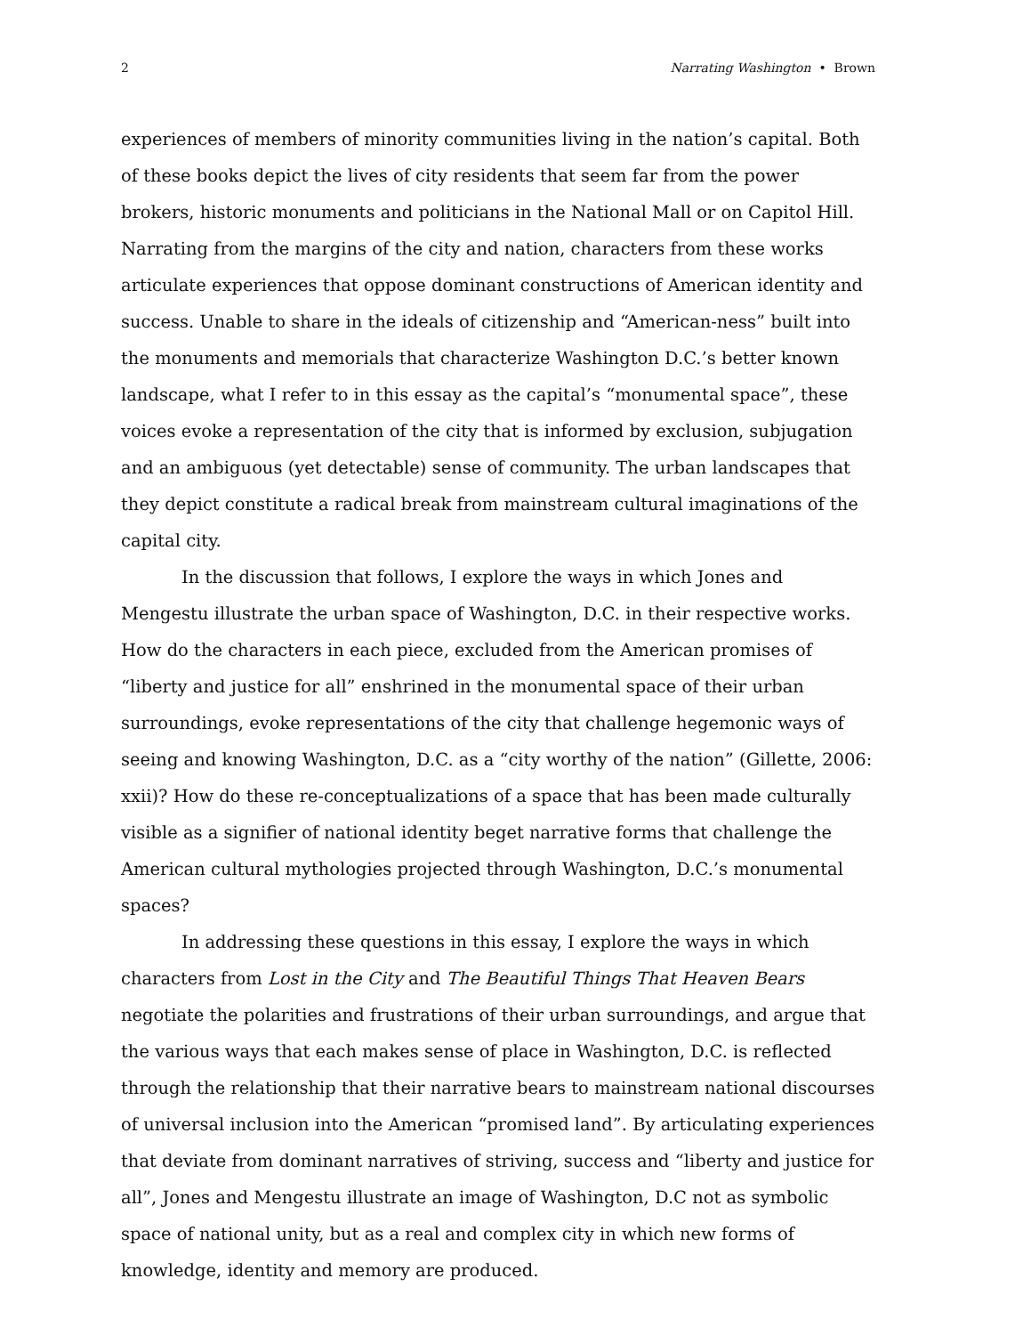2 Narrating Washington • Brown
experiences of members of minority communities living in the nation’s capital. Both of these books depict the lives of city residents that seem far from the power brokers, historic monuments and politicians in the National Mall or on Capitol Hill. Narrating from the margins of the city and nation, characters from these works articulate experiences that oppose dominant constructions of American identity and success. Unable to share in the ideals of citizenship and “American-ness” built into the monuments and memorials that characterize Washington D.C.’s better known landscape, what I refer to in this essay as the capital’s “monumental space”, these voices evoke a representation of the city that is informed by exclusion, subjugation and an ambiguous (yet detectable) sense of community. The urban landscapes that they depict constitute a radical break from mainstream cultural imaginations of the capital city.
In the discussion that follows, I explore the ways in which Jones and Mengestu illustrate the urban space of Washington, D.C. in their respective works. How do the characters in each piece, excluded from the American promises of “liberty and justice for all” enshrined in the monumental space of their urban surroundings, evoke representations of the city that challenge hegemonic ways of seeing and knowing Washington, D.C. as a “city worthy of the nation” (Gillette, 2006: xxii)? How do these re-conceptualizations of a space that has been made culturally visible as a signifier of national identity beget narrative forms that challenge the American cultural mythologies projected through Washington, D.C.’s monumental spaces?
In addressing these questions in this essay, I explore the ways in which characters from Lost in the City and The Beautiful Things That Heaven Bears negotiate the polarities and frustrations of their urban surroundings, and argue that the various ways that each makes sense of place in Washington, D.C. is reflected through the relationship that their narrative bears to mainstream national discourses of universal inclusion into the American “promised land”. By articulating experiences that deviate from dominant narratives of striving, success and “liberty and justice for all”, Jones and Mengestu illustrate an image of Washington, D.C not as symbolic space of national unity, but as a real and complex city in which new forms of knowledge, identity and memory are produced.